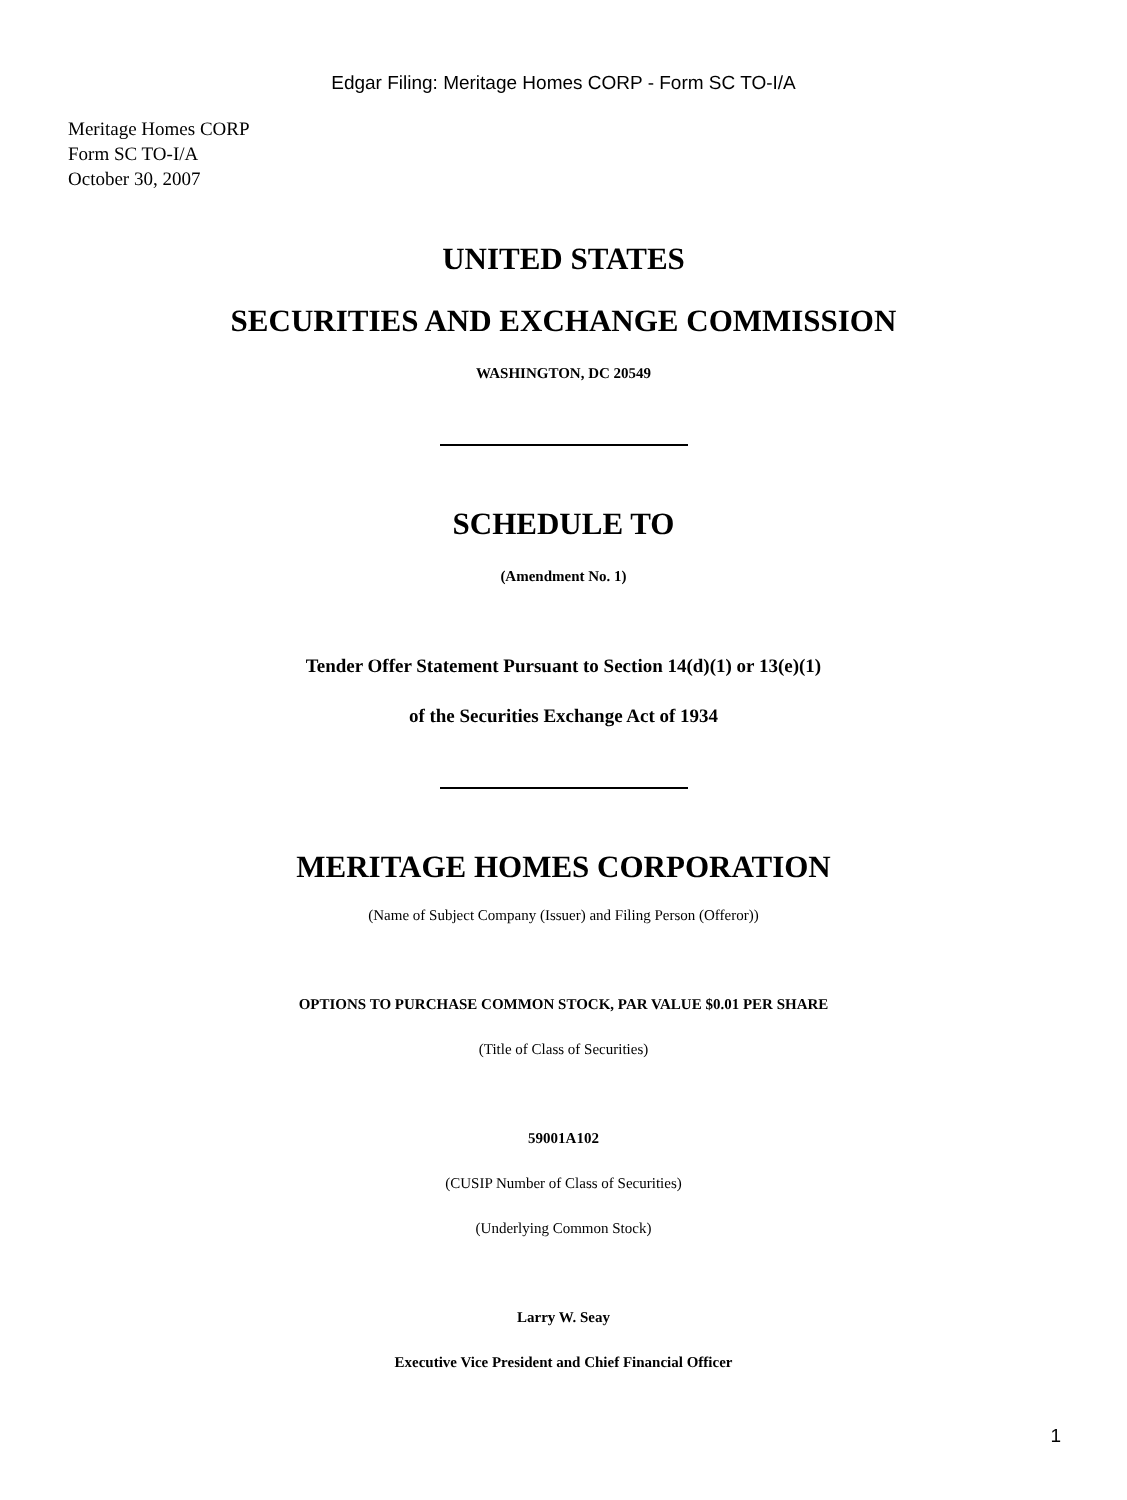Edgar Filing: Meritage Homes CORP - Form SC TO-I/A
Meritage Homes CORP
Form SC TO-I/A
October 30, 2007
UNITED STATES
SECURITIES AND EXCHANGE COMMISSION
WASHINGTON, DC 20549
SCHEDULE TO
(Amendment No. 1)
Tender Offer Statement Pursuant to Section 14(d)(1) or 13(e)(1)
of the Securities Exchange Act of 1934
MERITAGE HOMES CORPORATION
(Name of Subject Company (Issuer) and Filing Person (Offeror))
OPTIONS TO PURCHASE COMMON STOCK, PAR VALUE $0.01 PER SHARE
(Title of Class of Securities)
59001A102
(CUSIP Number of Class of Securities)
(Underlying Common Stock)
Larry W. Seay
Executive Vice President and Chief Financial Officer
1